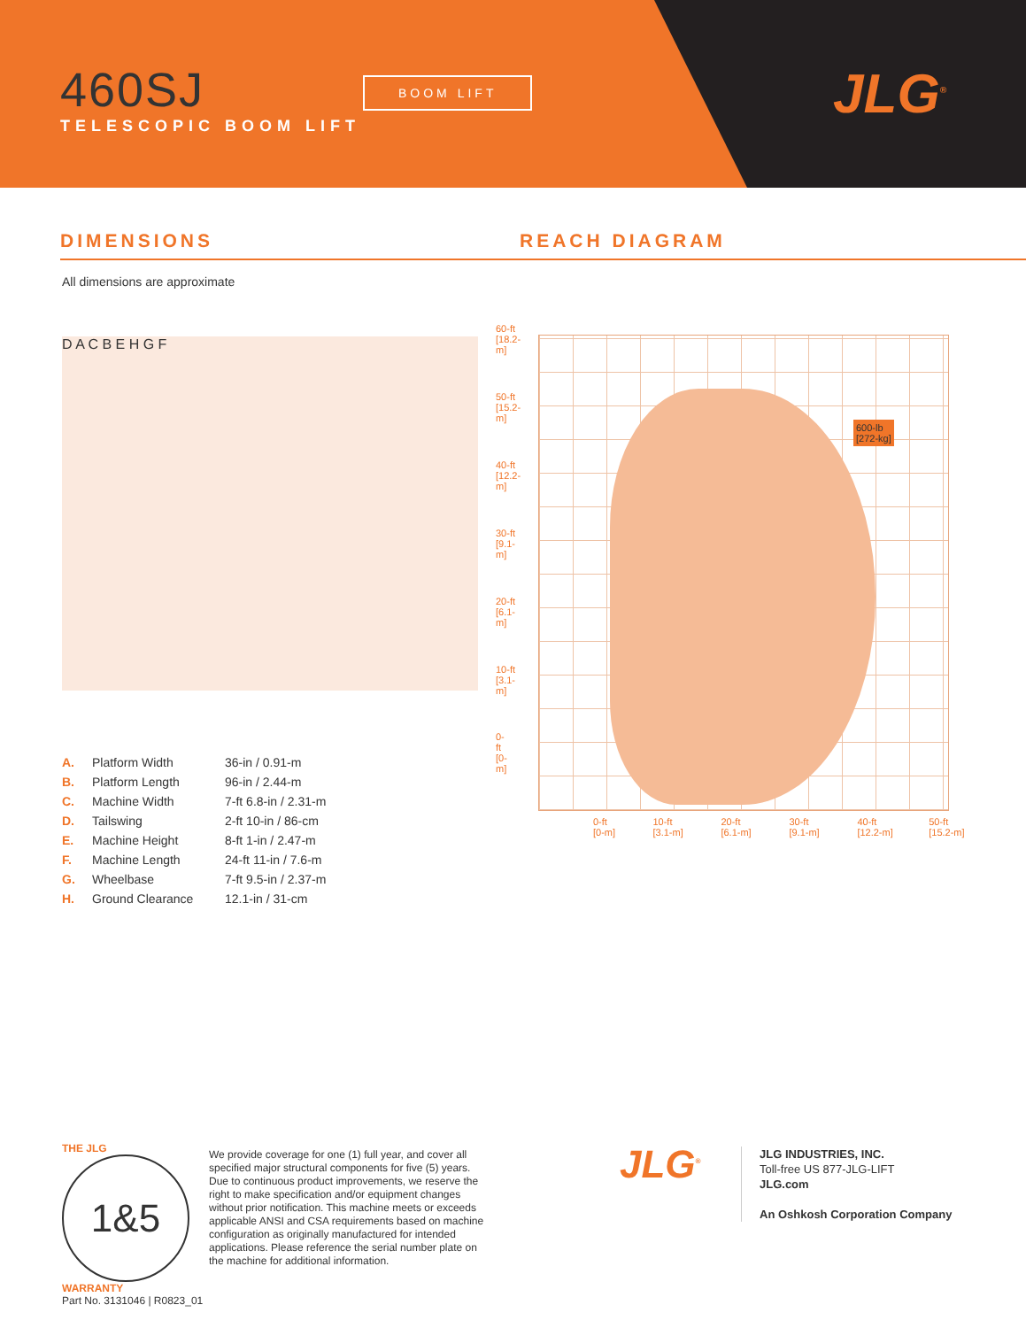460SJ
TELESCOPIC BOOM LIFT
BOOM LIFT JLG<sup>®</sup>
DIMENSIONS REACH DIAGRAM
All dimensions are approximate
D A C B E H G F
600-lb
[272-kg]
60-ft
[18.2-m]
50-ft
[15.2-m]
40-ft
[12.2-m]
30-ft
[9.1-m]
20-ft
[6.1-m]
10-ft
[3.1-m]
0-ft
[0-m]
0-ft [0-m] 10-ft [3.1-m] 20-ft [6.1-m] 30-ft [9.1-m] 40-ft [12.2-m] 50-ft [15.2-m]
| A. | Platform Width | 36-in / 0.91-m |
| B. | Platform Length | 96-in / 2.44-m |
| C. | Machine Width | 7-ft 6.8-in / 2.31-m |
| D. | Tailswing | 2-ft 10-in / 86-cm |
| E. | Machine Height | 8-ft 1-in / 2.47-m |
| F. | Machine Length | 24-ft 11-in / 7.6-m |
| G. | Wheelbase | 7-ft 9.5-in / 2.37-m |
| H. | Ground Clearance | 12.1-in / 31-cm |
THE JLG
1&5
WARRANTY
Part No. 3131046 | R0823_01
We provide coverage for one (1) full year, and cover all specified major structural components for five (5) years. Due to continuous product improvements, we reserve the right to make specification and/or equipment changes without prior notification. This machine meets or exceeds applicable ANSI and CSA requirements based on machine configuration as originally manufactured for intended applications. Please reference the serial number plate on the machine for additional information.
JLG<sup>®</sup>
JLG INDUSTRIES, INC.
Toll-free US 877-JLG-LIFT
JLG.com
An Oshkosh Corporation Company